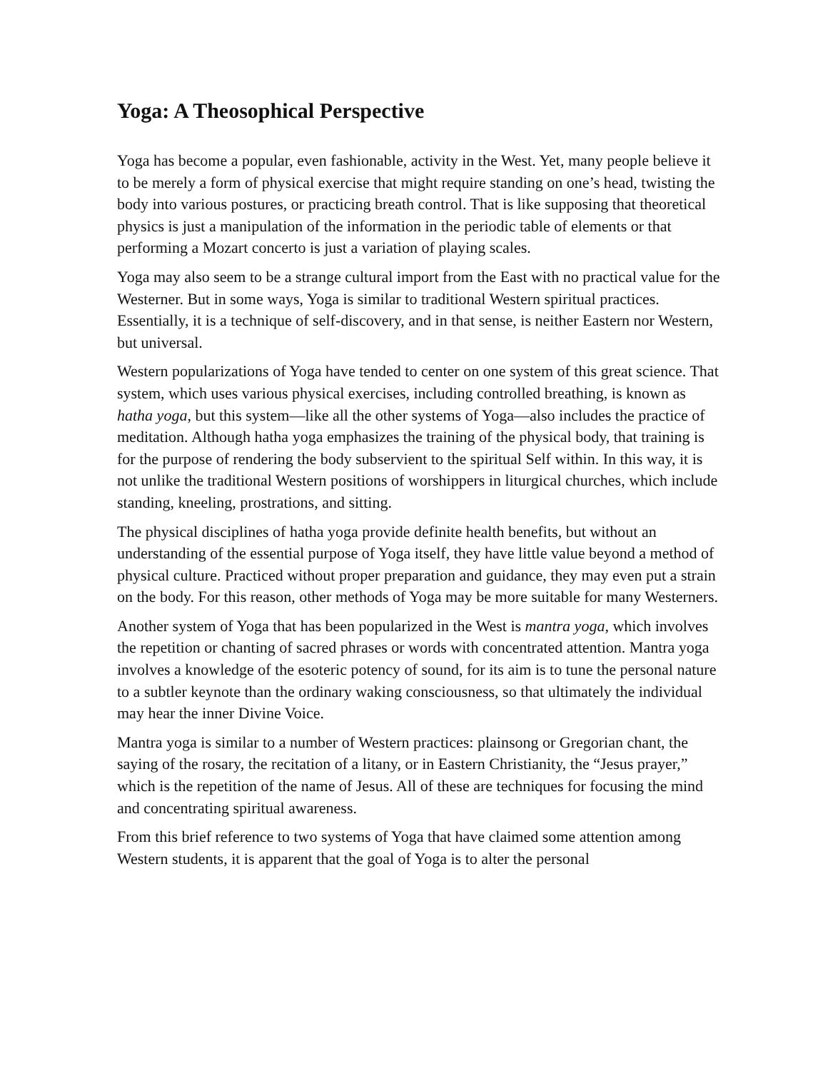Yoga: A Theosophical Perspective
Yoga has become a popular, even fashionable, activity in the West. Yet, many people believe it to be merely a form of physical exercise that might require standing on one’s head, twisting the body into various postures, or practicing breath control. That is like supposing that theoretical physics is just a manipulation of the information in the periodic table of elements or that performing a Mozart concerto is just a variation of playing scales.
Yoga may also seem to be a strange cultural import from the East with no practical value for the Westerner. But in some ways, Yoga is similar to traditional Western spiritual practices. Essentially, it is a technique of self-discovery, and in that sense, is neither Eastern nor Western, but universal.
Western popularizations of Yoga have tended to center on one system of this great science. That system, which uses various physical exercises, including controlled breathing, is known as hatha yoga, but this system—like all the other systems of Yoga—also includes the practice of meditation. Although hatha yoga emphasizes the training of the physical body, that training is for the purpose of rendering the body subservient to the spiritual Self within. In this way, it is not unlike the traditional Western positions of worshippers in liturgical churches, which include standing, kneeling, prostrations, and sitting.
The physical disciplines of hatha yoga provide definite health benefits, but without an understanding of the essential purpose of Yoga itself, they have little value beyond a method of physical culture. Practiced without proper preparation and guidance, they may even put a strain on the body. For this reason, other methods of Yoga may be more suitable for many Westerners.
Another system of Yoga that has been popularized in the West is mantra yoga, which involves the repetition or chanting of sacred phrases or words with concentrated attention. Mantra yoga involves a knowledge of the esoteric potency of sound, for its aim is to tune the personal nature to a subtler keynote than the ordinary waking consciousness, so that ultimately the individual may hear the inner Divine Voice.
Mantra yoga is similar to a number of Western practices: plainsong or Gregorian chant, the saying of the rosary, the recitation of a litany, or in Eastern Christianity, the “Jesus prayer,” which is the repetition of the name of Jesus. All of these are techniques for focusing the mind and concentrating spiritual awareness.
From this brief reference to two systems of Yoga that have claimed some attention among Western students, it is apparent that the goal of Yoga is to alter the personal